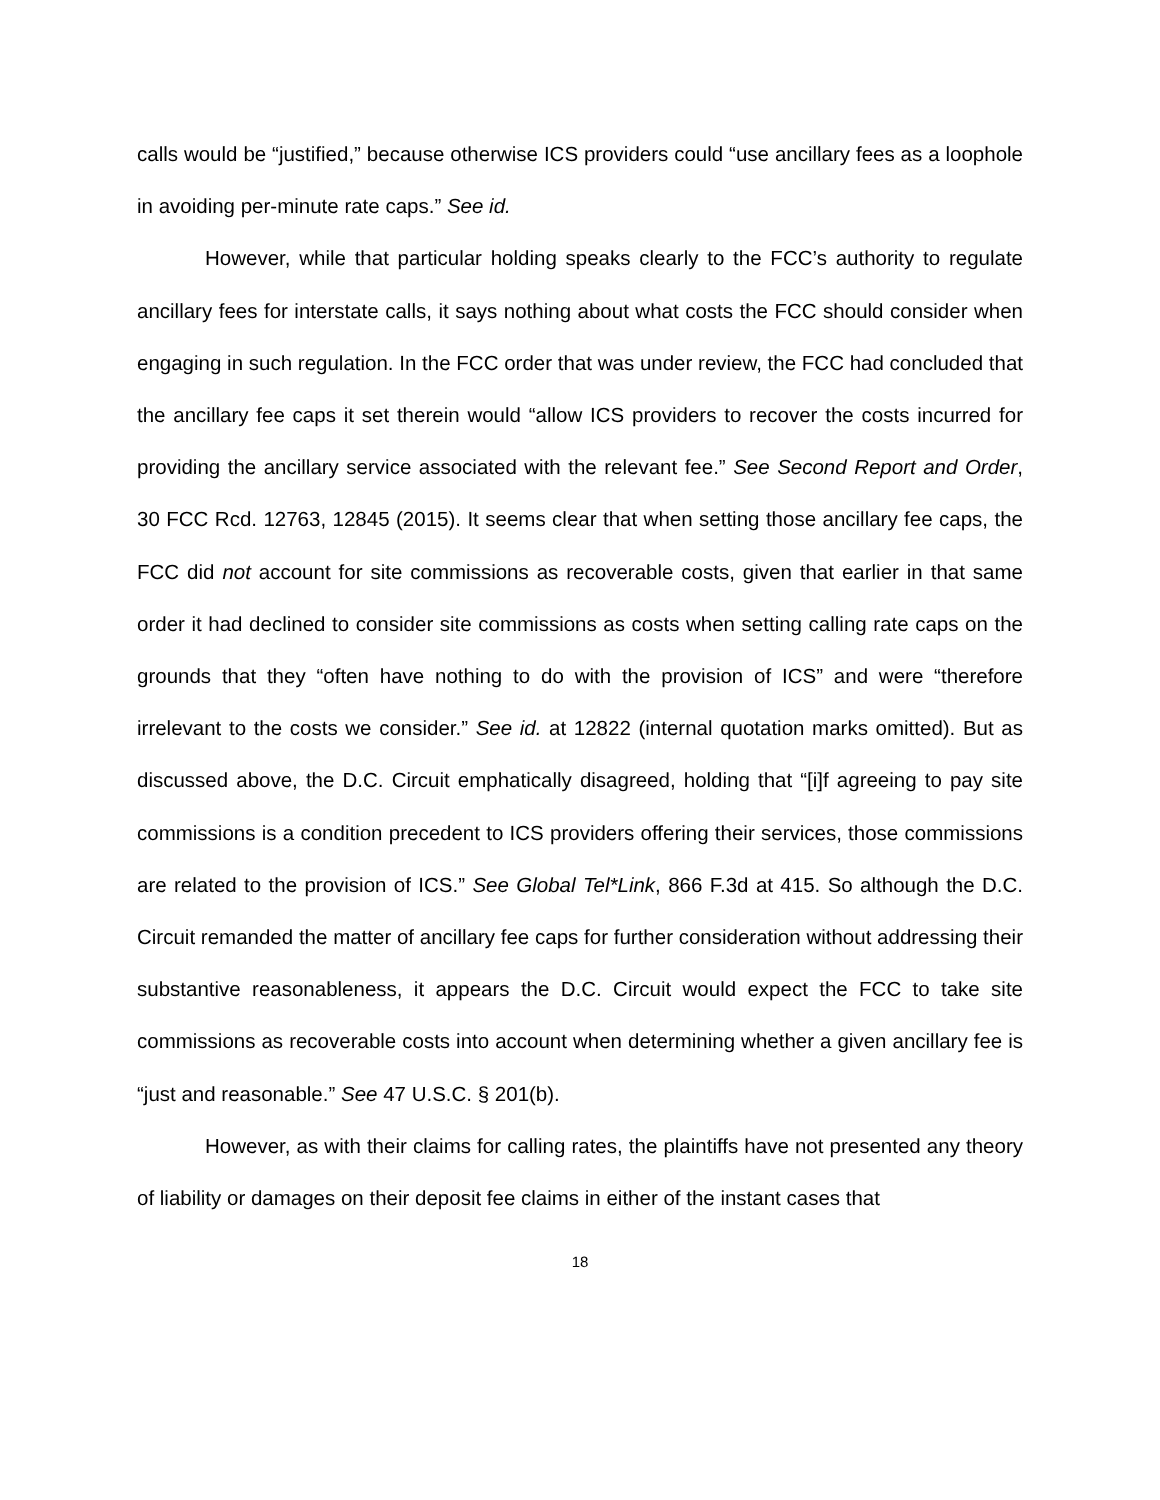calls would be “justified,” because otherwise ICS providers could “use ancillary fees as a loophole in avoiding per-minute rate caps.” See id.
However, while that particular holding speaks clearly to the FCC’s authority to regulate ancillary fees for interstate calls, it says nothing about what costs the FCC should consider when engaging in such regulation. In the FCC order that was under review, the FCC had concluded that the ancillary fee caps it set therein would “allow ICS providers to recover the costs incurred for providing the ancillary service associated with the relevant fee.” See Second Report and Order, 30 FCC Rcd. 12763, 12845 (2015). It seems clear that when setting those ancillary fee caps, the FCC did not account for site commissions as recoverable costs, given that earlier in that same order it had declined to consider site commissions as costs when setting calling rate caps on the grounds that they “often have nothing to do with the provision of ICS” and were “therefore irrelevant to the costs we consider.” See id. at 12822 (internal quotation marks omitted). But as discussed above, the D.C. Circuit emphatically disagreed, holding that “[i]f agreeing to pay site commissions is a condition precedent to ICS providers offering their services, those commissions are related to the provision of ICS.” See Global Tel*Link, 866 F.3d at 415. So although the D.C. Circuit remanded the matter of ancillary fee caps for further consideration without addressing their substantive reasonableness, it appears the D.C. Circuit would expect the FCC to take site commissions as recoverable costs into account when determining whether a given ancillary fee is “just and reasonable.” See 47 U.S.C. § 201(b).
However, as with their claims for calling rates, the plaintiffs have not presented any theory of liability or damages on their deposit fee claims in either of the instant cases that
18